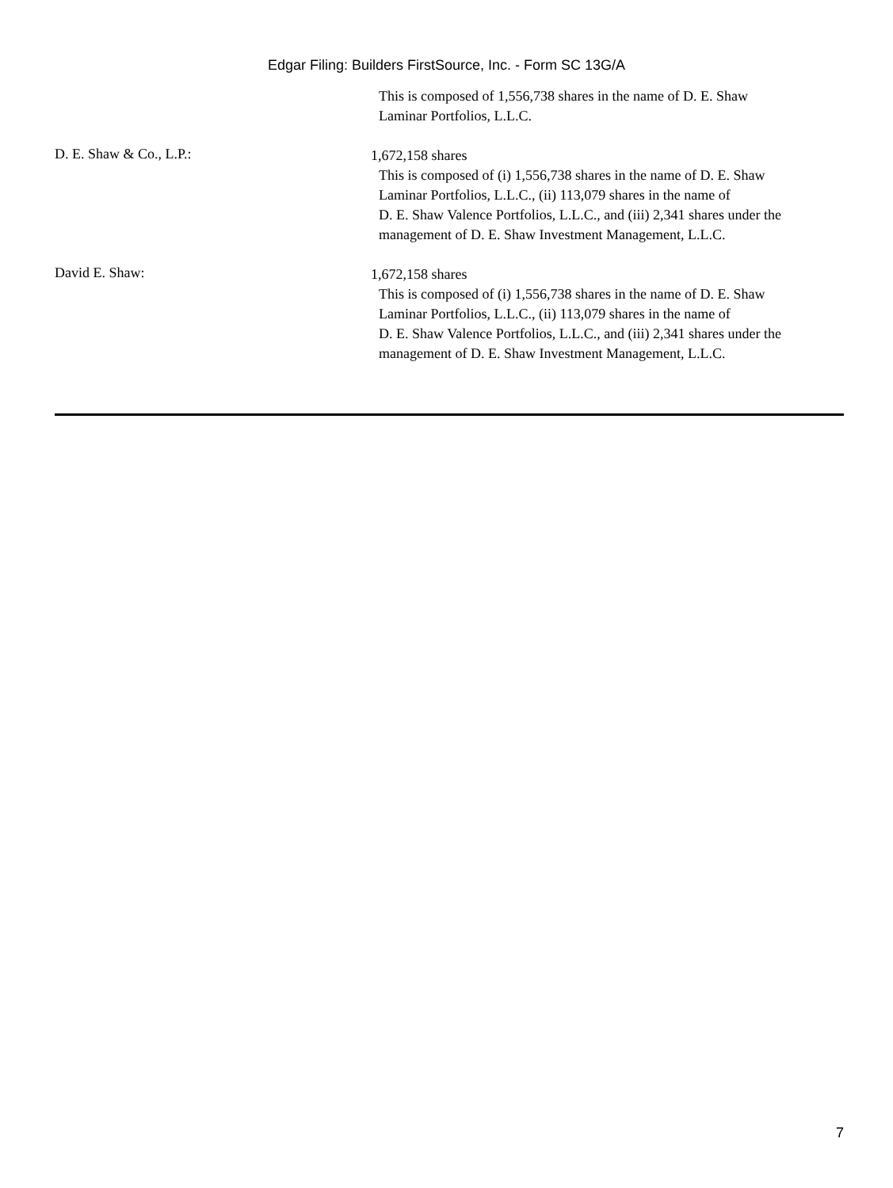Edgar Filing: Builders FirstSource, Inc. - Form SC 13G/A
This is composed of 1,556,738 shares in the name of D. E. Shaw
Laminar Portfolios, L.L.C.
D. E. Shaw & Co., L.P.:
1,672,158 shares
This is composed of (i) 1,556,738 shares in the name of D. E. Shaw
Laminar Portfolios, L.L.C., (ii) 113,079 shares in the name of
D. E. Shaw Valence Portfolios, L.L.C., and (iii) 2,341 shares under the
management of D. E. Shaw Investment Management, L.L.C.
David E. Shaw:
1,672,158 shares
This is composed of (i) 1,556,738 shares in the name of D. E. Shaw
Laminar Portfolios, L.L.C., (ii) 113,079 shares in the name of
D. E. Shaw Valence Portfolios, L.L.C., and (iii) 2,341 shares under the
management of D. E. Shaw Investment Management, L.L.C.
7